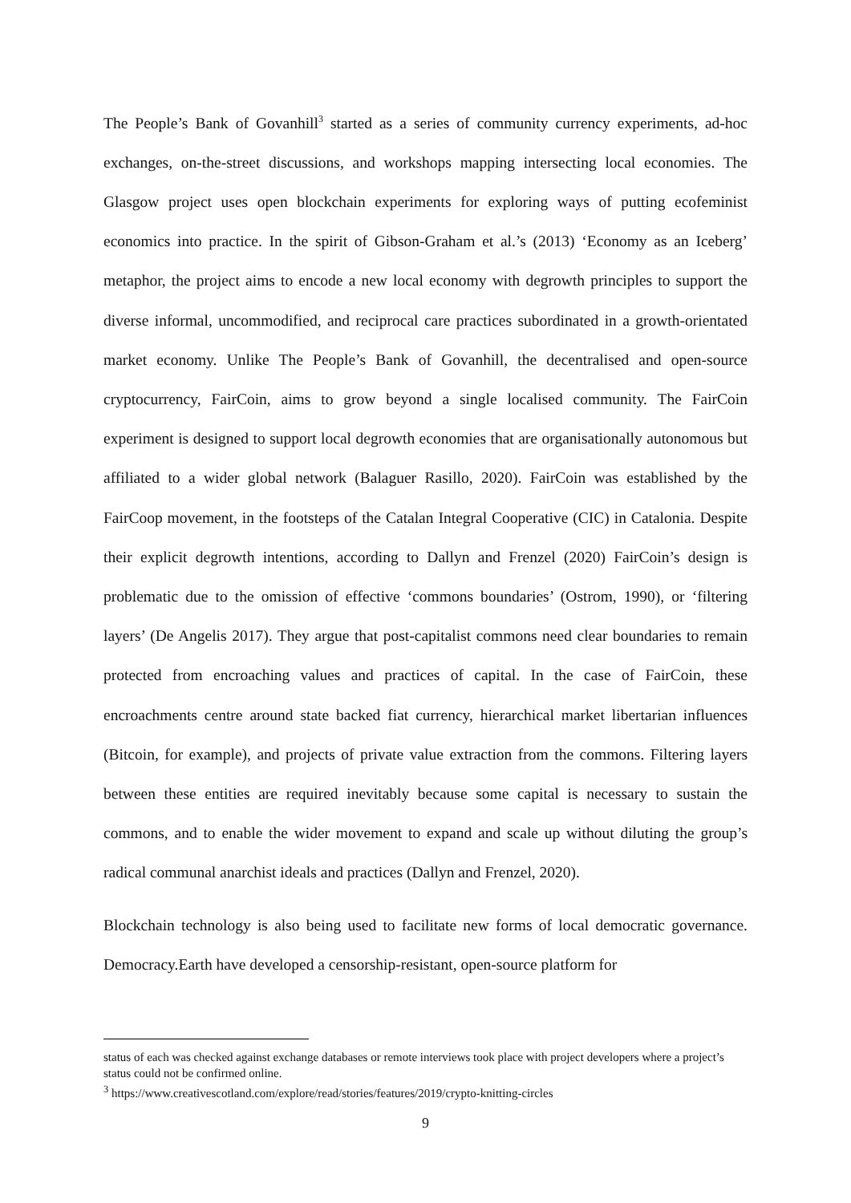The People’s Bank of Govanhill<sup>3</sup> started as a series of community currency experiments, ad-hoc exchanges, on-the-street discussions, and workshops mapping intersecting local economies. The Glasgow project uses open blockchain experiments for exploring ways of putting ecofeminist economics into practice. In the spirit of Gibson-Graham et al.’s (2013) ‘Economy as an Iceberg’ metaphor, the project aims to encode a new local economy with degrowth principles to support the diverse informal, uncommodified, and reciprocal care practices subordinated in a growth-orientated market economy. Unlike The People’s Bank of Govanhill, the decentralised and open-source cryptocurrency, FairCoin, aims to grow beyond a single localised community. The FairCoin experiment is designed to support local degrowth economies that are organisationally autonomous but affiliated to a wider global network (Balaguer Rasillo, 2020). FairCoin was established by the FairCoop movement, in the footsteps of the Catalan Integral Cooperative (CIC) in Catalonia. Despite their explicit degrowth intentions, according to Dallyn and Frenzel (2020) FairCoin’s design is problematic due to the omission of effective ‘commons boundaries’ (Ostrom, 1990), or ‘filtering layers’ (De Angelis 2017). They argue that post-capitalist commons need clear boundaries to remain protected from encroaching values and practices of capital. In the case of FairCoin, these encroachments centre around state backed fiat currency, hierarchical market libertarian influences (Bitcoin, for example), and projects of private value extraction from the commons. Filtering layers between these entities are required inevitably because some capital is necessary to sustain the commons, and to enable the wider movement to expand and scale up without diluting the group’s radical communal anarchist ideals and practices (Dallyn and Frenzel, 2020).
Blockchain technology is also being used to facilitate new forms of local democratic governance. Democracy.Earth have developed a censorship-resistant, open-source platform for
status of each was checked against exchange databases or remote interviews took place with project developers where a project’s status could not be confirmed online.
<sup>3</sup> https://www.creativescotland.com/explore/read/stories/features/2019/crypto-knitting-circles
9